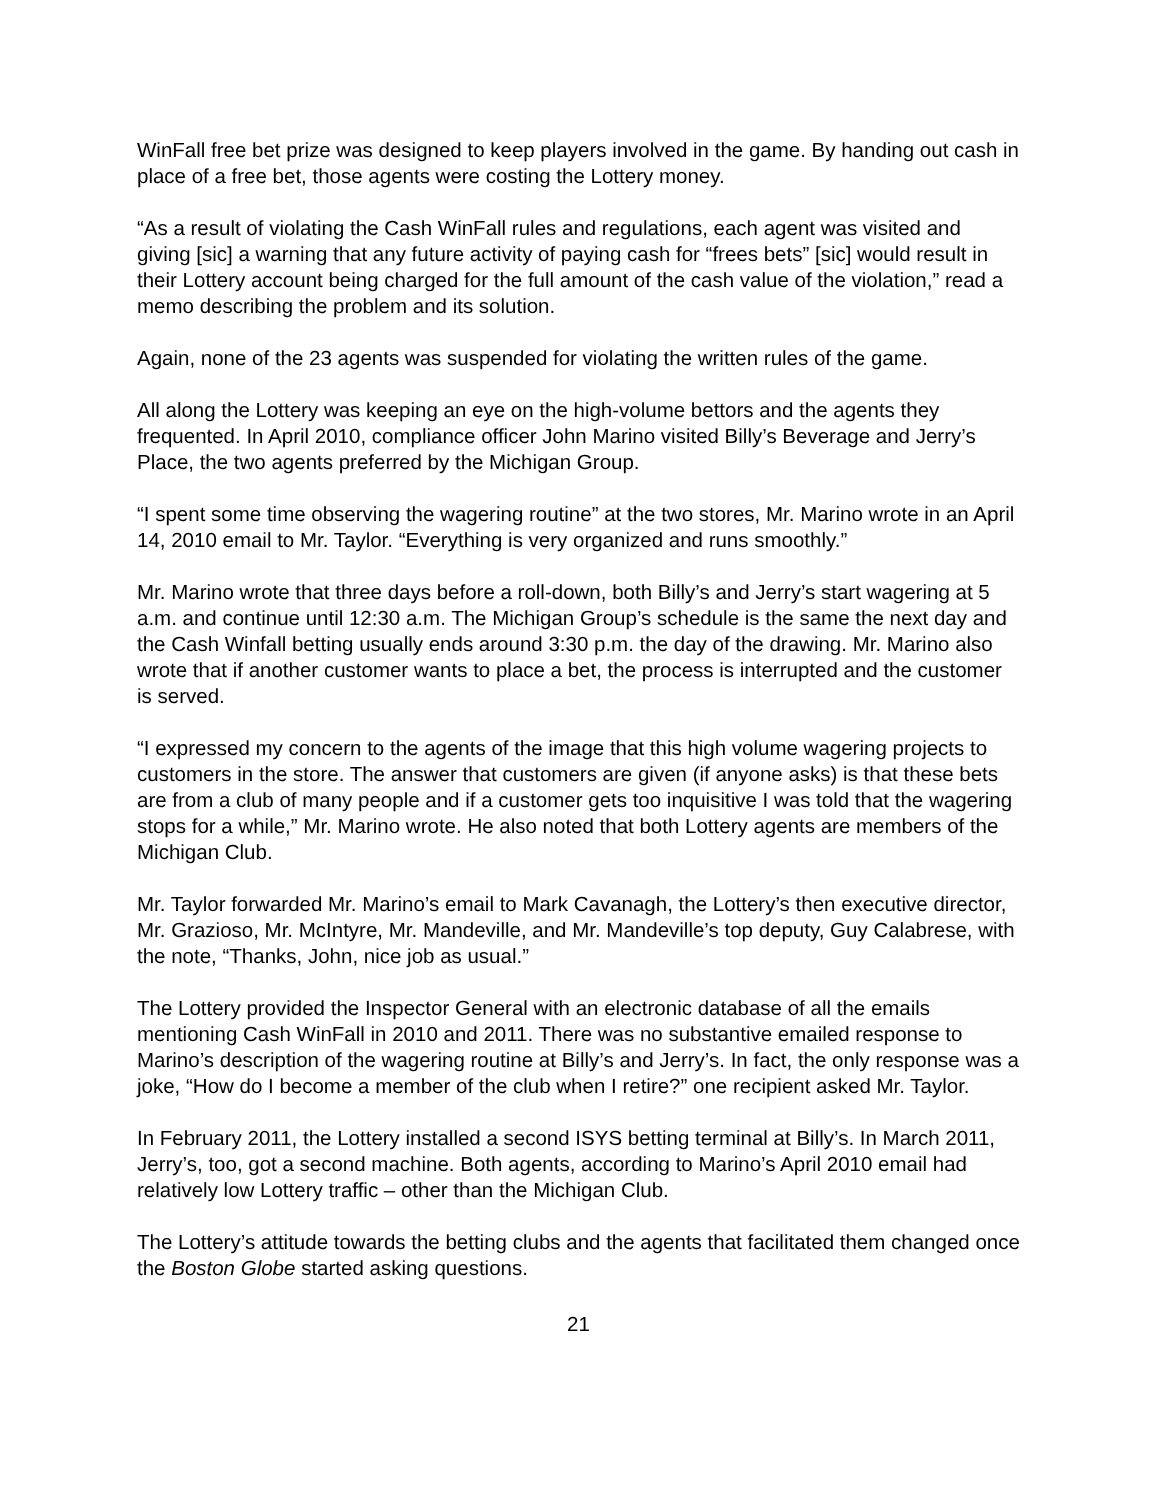WinFall free bet prize was designed to keep players involved in the game. By handing out cash in place of a free bet, those agents were costing the Lottery money.
“As a result of violating the Cash WinFall rules and regulations, each agent was visited and giving [sic] a warning that any future activity of paying cash for “frees bets” [sic] would result in their Lottery account being charged for the full amount of the cash value of the violation,” read a memo describing the problem and its solution.
Again, none of the 23 agents was suspended for violating the written rules of the game.
All along the Lottery was keeping an eye on the high-volume bettors and the agents they frequented. In April 2010, compliance officer John Marino visited Billy’s Beverage and Jerry’s Place, the two agents preferred by the Michigan Group.
“I spent some time observing the wagering routine” at the two stores, Mr. Marino wrote in an April 14, 2010 email to Mr. Taylor. “Everything is very organized and runs smoothly.”
Mr. Marino wrote that three days before a roll-down, both Billy’s and Jerry’s start wagering at 5 a.m. and continue until 12:30 a.m. The Michigan Group’s schedule is the same the next day and the Cash Winfall betting usually ends around 3:30 p.m. the day of the drawing. Mr. Marino also wrote that if another customer wants to place a bet, the process is interrupted and the customer is served.
“I expressed my concern to the agents of the image that this high volume wagering projects to customers in the store. The answer that customers are given (if anyone asks) is that these bets are from a club of many people and if a customer gets too inquisitive I was told that the wagering stops for a while,” Mr. Marino wrote. He also noted that both Lottery agents are members of the Michigan Club.
Mr. Taylor forwarded Mr. Marino’s email to Mark Cavanagh, the Lottery’s then executive director, Mr. Grazioso, Mr. McIntyre, Mr. Mandeville, and Mr. Mandeville’s top deputy, Guy Calabrese, with the note, “Thanks, John, nice job as usual.”
The Lottery provided the Inspector General with an electronic database of all the emails mentioning Cash WinFall in 2010 and 2011. There was no substantive emailed response to Marino’s description of the wagering routine at Billy’s and Jerry’s. In fact, the only response was a joke, “How do I become a member of the club when I retire?” one recipient asked Mr. Taylor.
In February 2011, the Lottery installed a second ISYS betting terminal at Billy’s. In March 2011, Jerry’s, too, got a second machine. Both agents, according to Marino’s April 2010 email had relatively low Lottery traffic – other than the Michigan Club.
The Lottery’s attitude towards the betting clubs and the agents that facilitated them changed once the Boston Globe started asking questions.
21